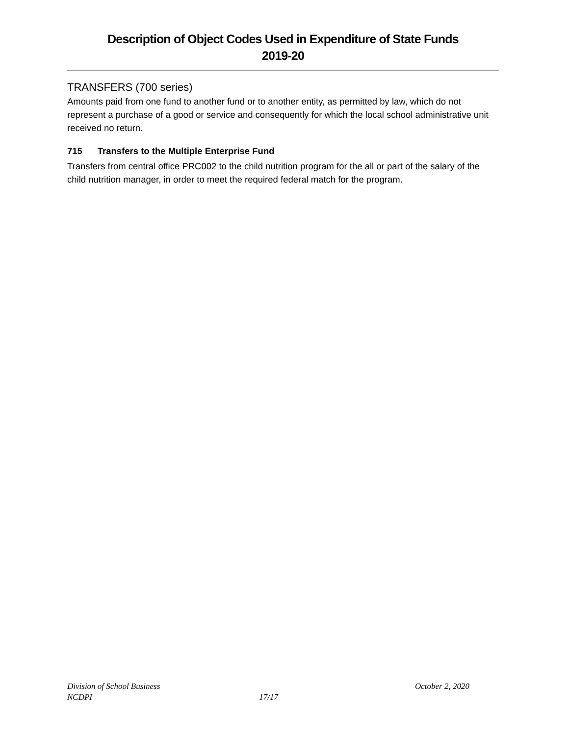Description of Object Codes Used in Expenditure of State Funds
2019-20
TRANSFERS (700 series)
Amounts paid from one fund to another fund or to another entity, as permitted by law, which do not represent a purchase of a good or service and consequently for which the local school administrative unit received no return.
715 Transfers to the Multiple Enterprise Fund
Transfers from central office PRC002 to the child nutrition program for the all or part of the salary of the child nutrition manager, in order to meet the required federal match for the program.
Division of School Business October 2, 2020
NCDPI 17/17